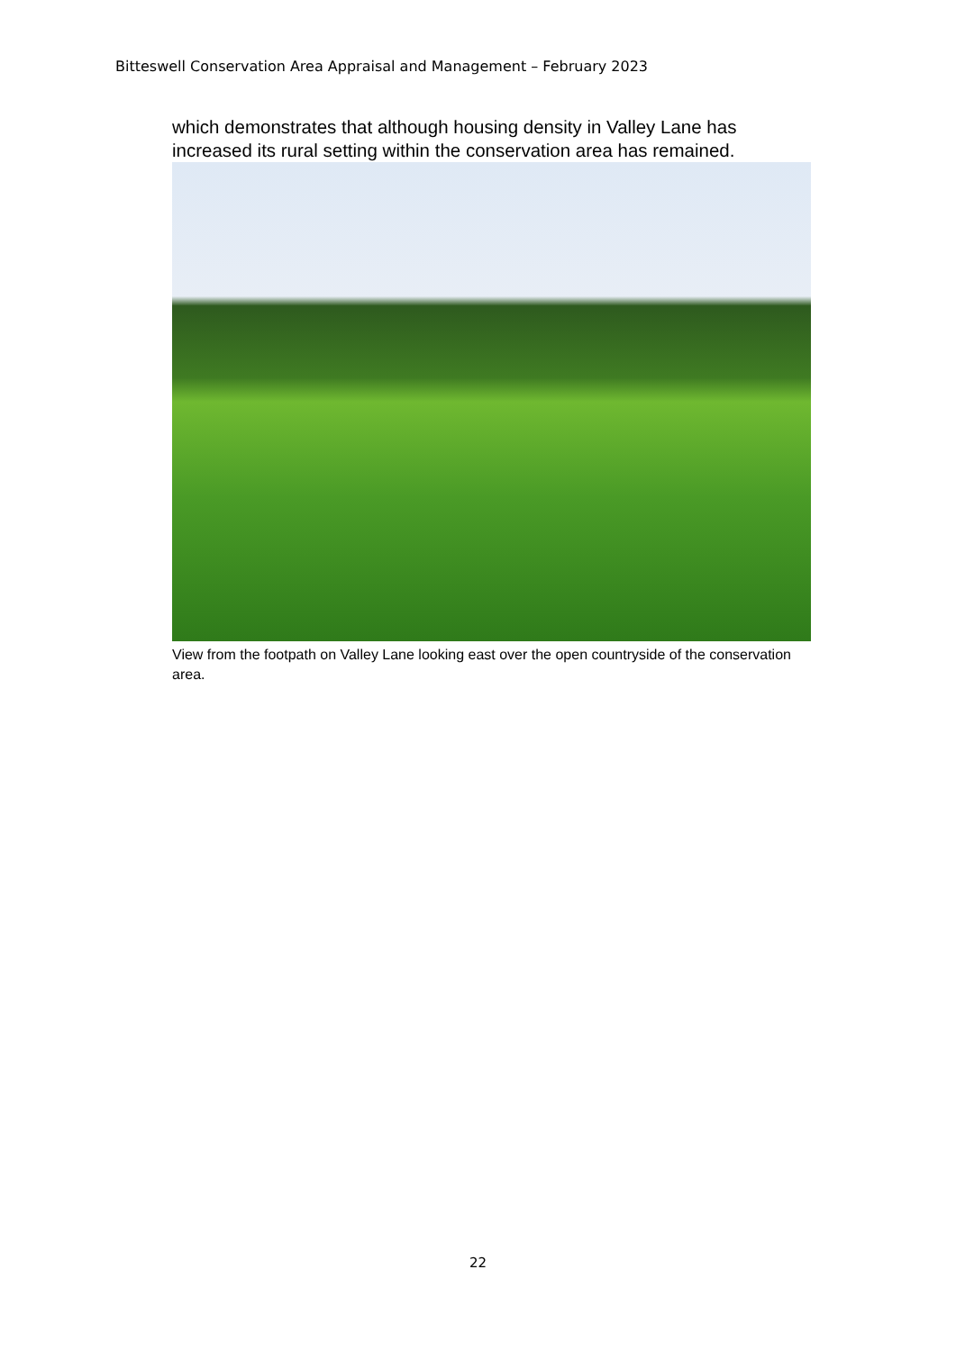Bitteswell Conservation Area Appraisal and Management – February 2023
which demonstrates that although housing density in Valley Lane has increased its rural setting within the conservation area has remained.
View from the footpath on Valley Lane looking east over the open countryside of the conservation area.
22